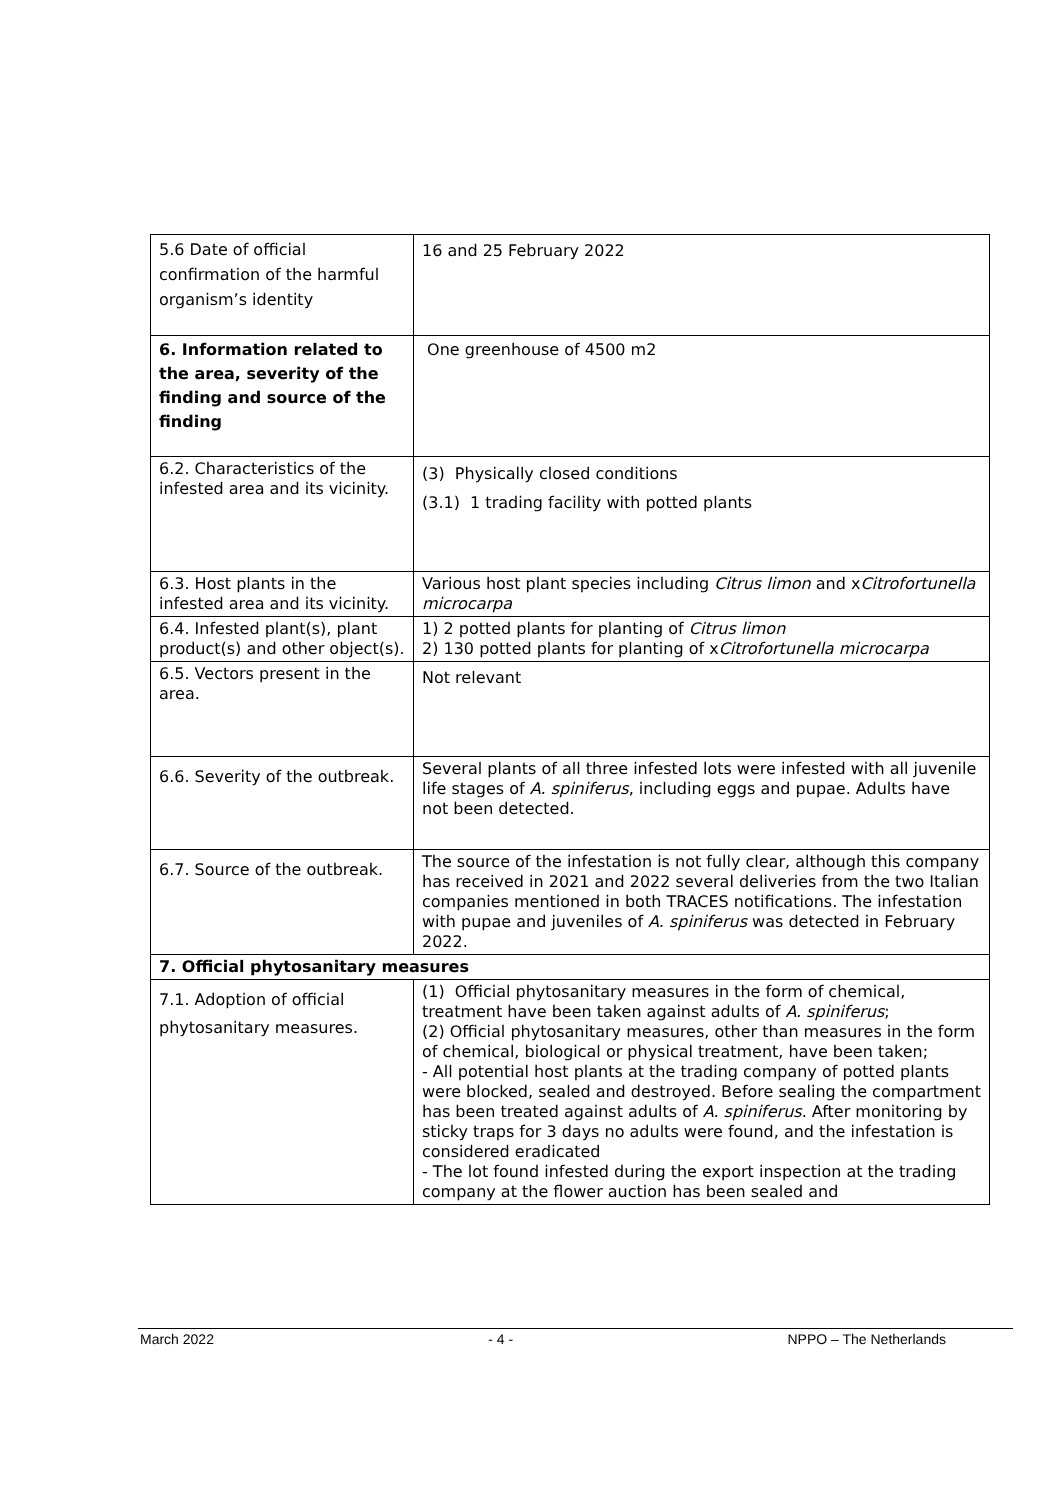| 5.6 Date of official confirmation of the harmful organism’s identity | 16 and 25 February 2022 |
| 6. Information related to the area, severity of the finding and source of the finding | One greenhouse of 4500 m2 |
| 6.2. Characteristics of the infested area and its vicinity. | (3) Physically closed conditions (3.1) 1 trading facility with potted plants |
| 6.3. Host plants in the infested area and its vicinity. | Various host plant species including Citrus limon and x Citrofortunella microcarpa |
| 6.4. Infested plant(s), plant product(s) and other object(s). | 1) 2 potted plants for planting of Citrus limon 2) 130 potted plants for planting of x Citrofortunella microcarpa |
| 6.5. Vectors present in the area. | Not relevant |
| 6.6. Severity of the outbreak. | Several plants of all three infested lots were infested with all juvenile life stages of A. spiniferus , including eggs and pupae. Adults have not been detected. |
| 6.7. Source of the outbreak. | The source of the infestation is not fully clear, although this company has received in 2021 and 2022 several deliveries from the two Italian companies mentioned in both TRACES notifications. The infestation with pupae and juveniles of A. spiniferus was detected in February 2022. |
| 7. Official phytosanitary measures | |
| 7.1. Adoption of official phytosanitary measures. | (1) Official phytosanitary measures in the form of chemical, treatment have been taken against adults of A. spiniferus ; (2) Official phytosanitary measures, other than measures in the form of chemical, biological or physical treatment, have been taken; - All potential host plants at the trading company of potted plants were blocked, sealed and destroyed. Before sealing the compartment has been treated against adults of A. spiniferus . After monitoring by sticky traps for 3 days no adults were found, and the infestation is considered eradicated - The lot found infested during the export inspection at the trading company at the flower auction has been sealed and |
March 2022 - 4 - NPPO – The Netherlands